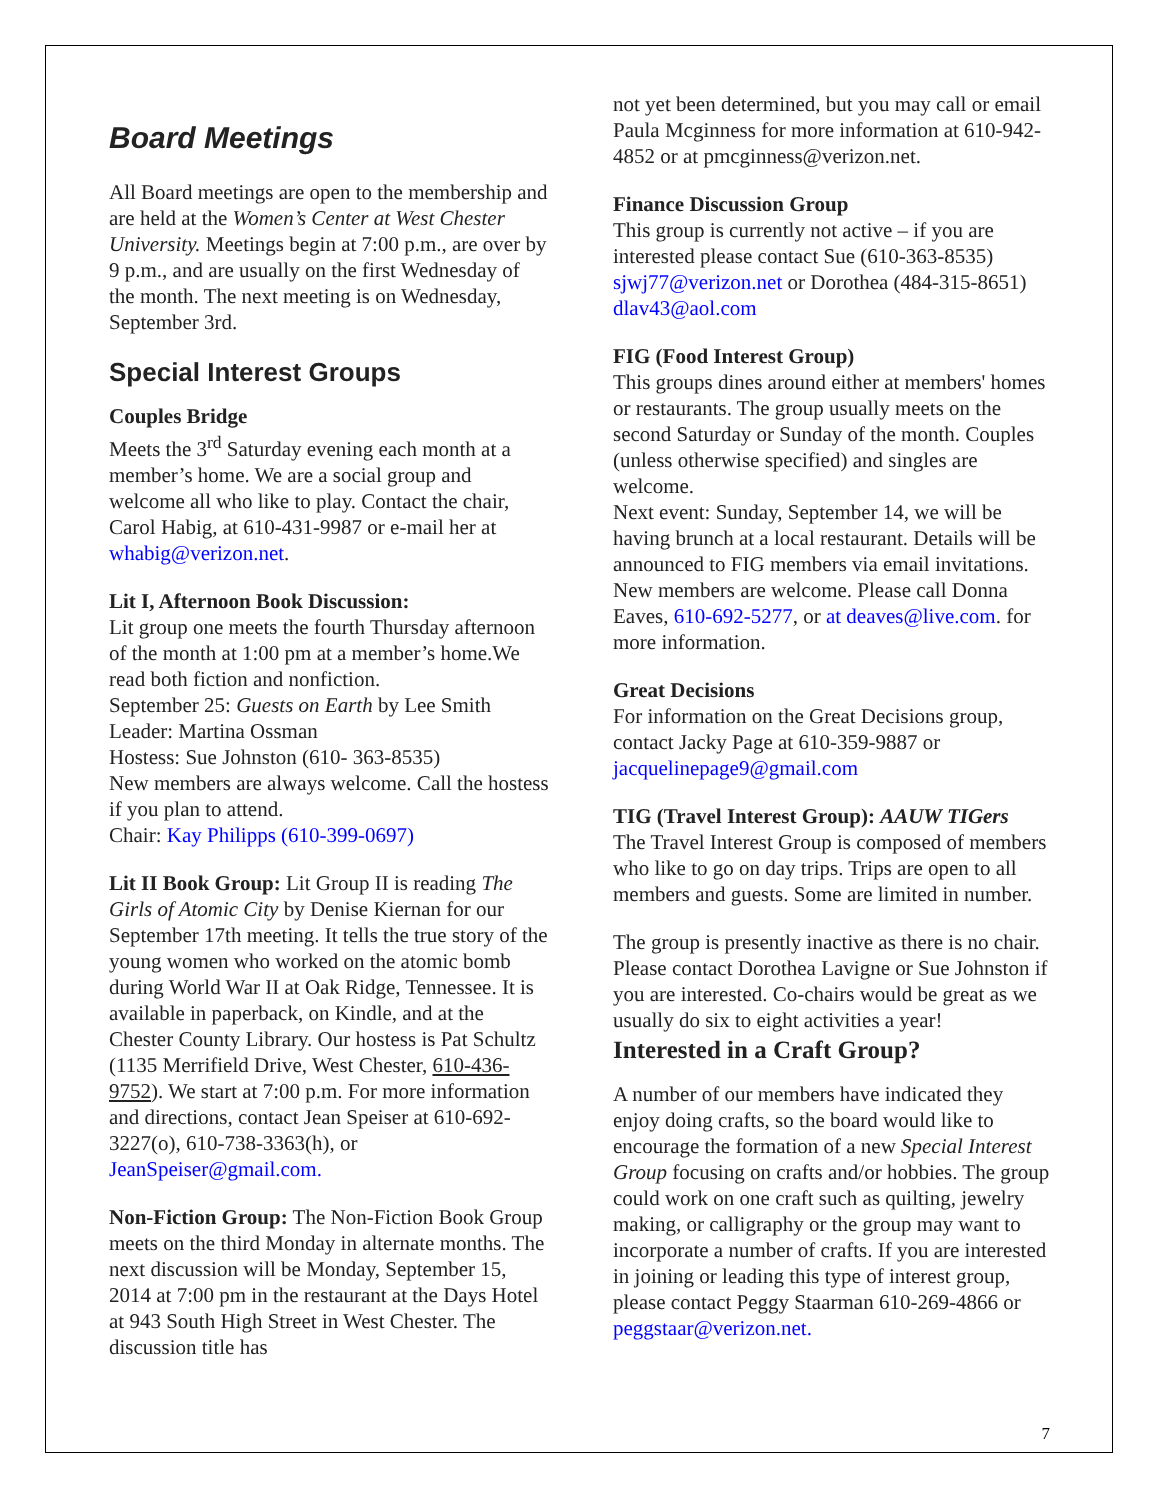Board Meetings
All Board meetings are open to the membership and are held at the Women’s Center at West Chester University. Meetings begin at 7:00 p.m., are over by 9 p.m., and are usually on the first Wednesday of the month. The next meeting is on Wednesday, September 3rd.
Special Interest Groups
Couples Bridge
Meets the 3<sup>rd</sup> Saturday evening each month at a member’s home. We are a social group and welcome all who like to play. Contact the chair, Carol Habig, at 610-431-9987 or e-mail her at whabig@verizon.net.
Lit I, Afternoon Book Discussion:
Lit group one meets the fourth Thursday afternoon of the month at 1:00 pm at a member’s home.We read both fiction and nonfiction.
September 25: Guests on Earth by Lee Smith
Leader: Martina Ossman
Hostess: Sue Johnston (610- 363-8535)
New members are always welcome. Call the hostess if you plan to attend.
Chair: Kay Philipps (610-399-0697)
Lit II Book Group: Lit Group II is reading The Girls of Atomic City by Denise Kiernan for our September 17th meeting. It tells the true story of the young women who worked on the atomic bomb during World War II at Oak Ridge, Tennessee. It is available in paperback, on Kindle, and at the Chester County Library. Our hostess is Pat Schultz (1135 Merrifield Drive, West Chester, 610-436-9752). We start at 7:00 p.m. For more information and directions, contact Jean Speiser at 610-692-3227(o), 610-738-3363(h), or JeanSpeiser@gmail.com.
Non-Fiction Group: The Non-Fiction Book Group meets on the third Monday in alternate months. The next discussion will be Monday, September 15, 2014 at 7:00 pm in the restaurant at the Days Hotel at 943 South High Street in West Chester. The discussion title has
not yet been determined, but you may call or email Paula Mcginness for more information at 610-942-4852 or at pmcginness@verizon.net.
Finance Discussion Group
This group is currently not active – if you are interested please contact Sue (610-363-8535) sjwj77@verizon.net or Dorothea (484-315-8651) dlav43@aol.com
FIG (Food Interest Group)
This groups dines around either at members' homes or restaurants. The group usually meets on the second Saturday or Sunday of the month. Couples (unless otherwise specified) and singles are welcome.
Next event: Sunday, September 14, we will be having brunch at a local restaurant. Details will be announced to FIG members via email invitations. New members are welcome. Please call Donna Eaves, 610-692-5277, or at deaves@live.com. for more information.
Great Decisions
For information on the Great Decisions group, contact Jacky Page at 610-359-9887 or jacquelinepage9@gmail.com
TIG (Travel Interest Group): AAUW TIGers
The Travel Interest Group is composed of members who like to go on day trips. Trips are open to all members and guests. Some are limited in number.
The group is presently inactive as there is no chair. Please contact Dorothea Lavigne or Sue Johnston if you are interested. Co-chairs would be great as we usually do six to eight activities a year!
Interested in a Craft Group?
A number of our members have indicated they enjoy doing crafts, so the board would like to encourage the formation of a new Special Interest Group focusing on crafts and/or hobbies. The group could work on one craft such as quilting, jewelry making, or calligraphy or the group may want to incorporate a number of crafts. If you are interested in joining or leading this type of interest group, please contact Peggy Staarman 610-269-4866 or peggstaar@verizon.net.
7